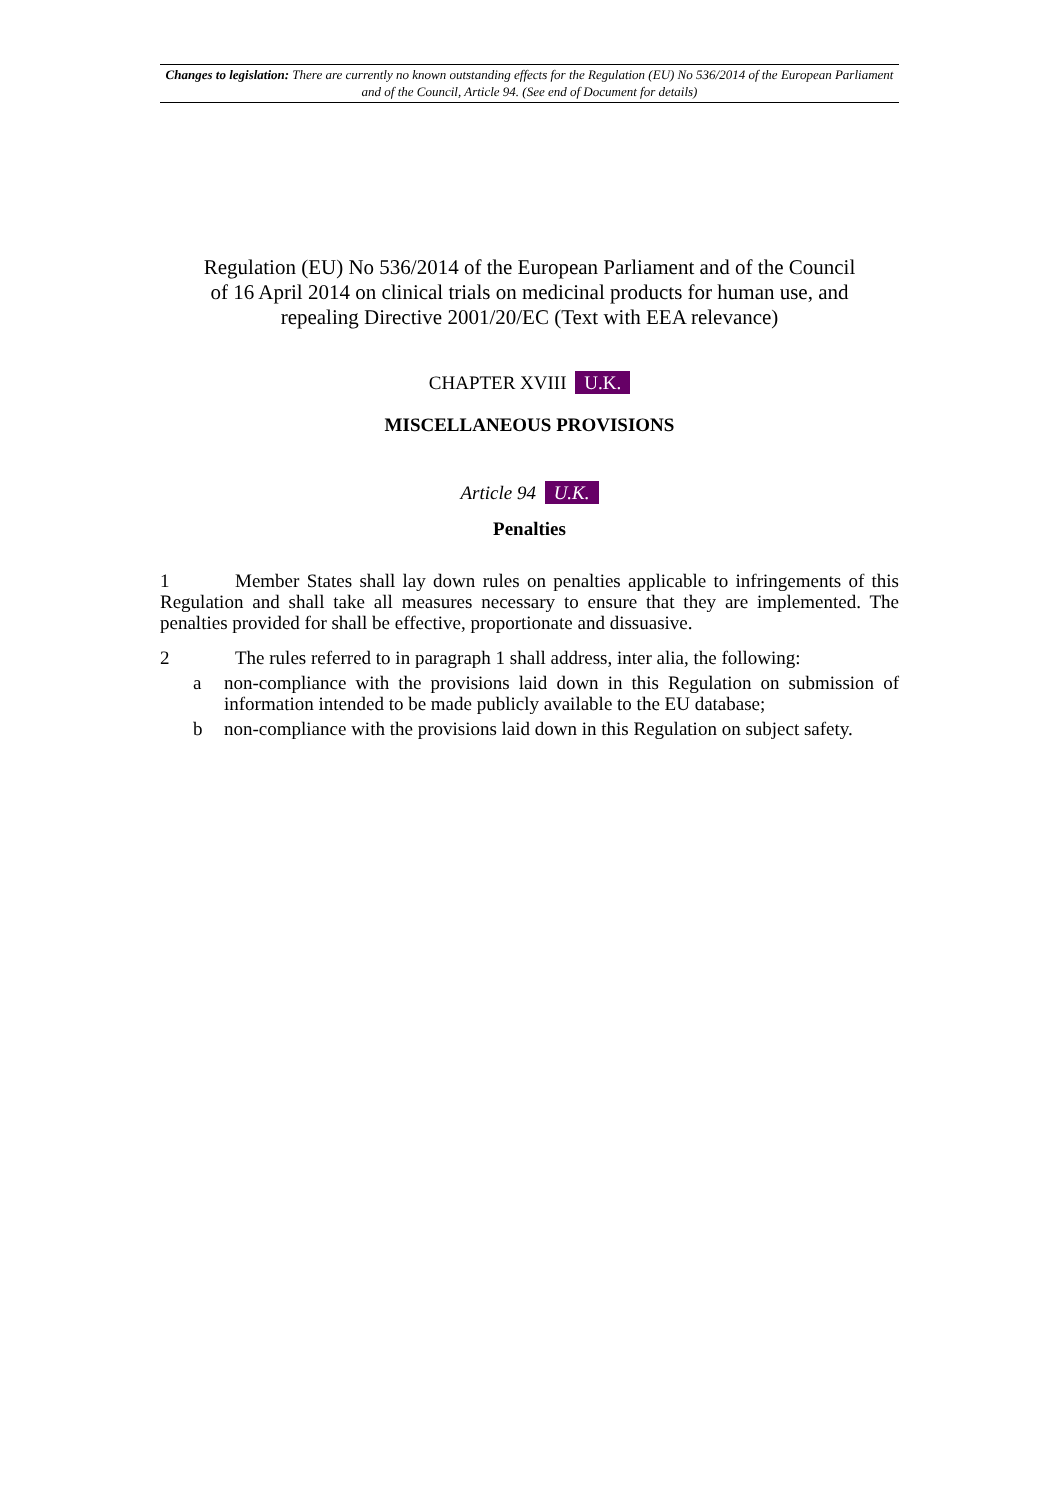Changes to legislation: There are currently no known outstanding effects for the Regulation (EU) No 536/2014 of the European Parliament and of the Council, Article 94. (See end of Document for details)
Regulation (EU) No 536/2014 of the European Parliament and of the Council of 16 April 2014 on clinical trials on medicinal products for human use, and repealing Directive 2001/20/EC (Text with EEA relevance)
CHAPTER XVIII U.K.
MISCELLANEOUS PROVISIONS
Article 94 U.K.
Penalties
1 Member States shall lay down rules on penalties applicable to infringements of this Regulation and shall take all measures necessary to ensure that they are implemented. The penalties provided for shall be effective, proportionate and dissuasive.
2 The rules referred to in paragraph 1 shall address, inter alia, the following:
a non-compliance with the provisions laid down in this Regulation on submission of information intended to be made publicly available to the EU database;
b non-compliance with the provisions laid down in this Regulation on subject safety.